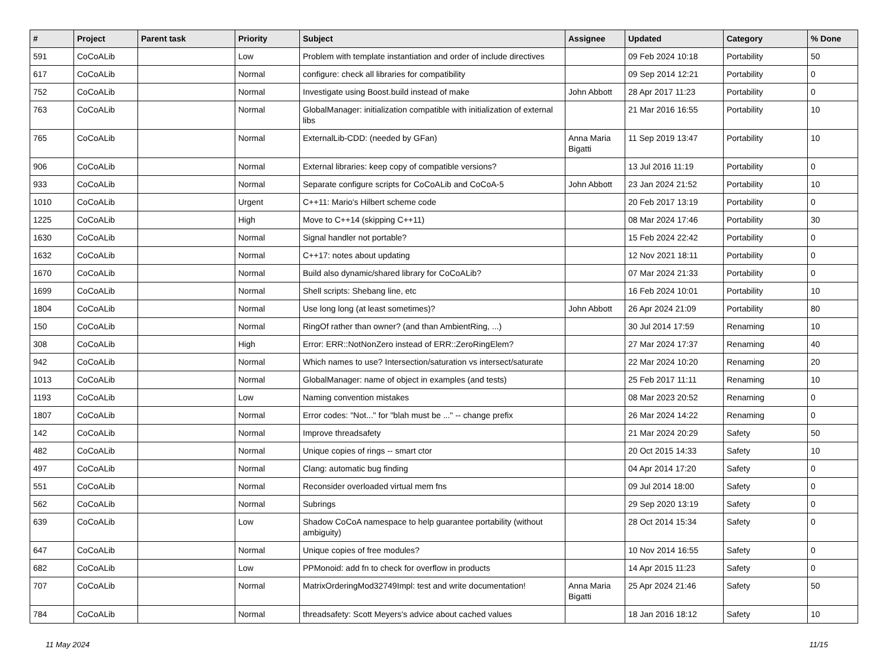| # | Project | Parent task | Priority | Subject | Assignee | Updated | Category | % Done |
| --- | --- | --- | --- | --- | --- | --- | --- | --- |
| 591 | CoCoALib | | Low | Problem with template instantiation and order of include directives | | 09 Feb 2024 10:18 | Portability | 50 |
| 617 | CoCoALib | | Normal | configure: check all libraries for compatibility | | 09 Sep 2014 12:21 | Portability | 0 |
| 752 | CoCoALib | | Normal | Investigate using Boost.build instead of make | John Abbott | 28 Apr 2017 11:23 | Portability | 0 |
| 763 | CoCoALib | | Normal | GlobalManager: initialization compatible with initialization of external libs | | 21 Mar 2016 16:55 | Portability | 10 |
| 765 | CoCoALib | | Normal | ExternalLib-CDD: (needed by GFan) | Anna Maria Bigatti | 11 Sep 2019 13:47 | Portability | 10 |
| 906 | CoCoALib | | Normal | External libraries: keep copy of compatible versions? | | 13 Jul 2016 11:19 | Portability | 0 |
| 933 | CoCoALib | | Normal | Separate configure scripts for CoCoALib and CoCoA-5 | John Abbott | 23 Jan 2024 21:52 | Portability | 10 |
| 1010 | CoCoALib | | Urgent | C++11: Mario's Hilbert scheme code | | 20 Feb 2017 13:19 | Portability | 0 |
| 1225 | CoCoALib | | High | Move to C++14 (skipping C++11) | | 08 Mar 2024 17:46 | Portability | 30 |
| 1630 | CoCoALib | | Normal | Signal handler not portable? | | 15 Feb 2024 22:42 | Portability | 0 |
| 1632 | CoCoALib | | Normal | C++17: notes about updating | | 12 Nov 2021 18:11 | Portability | 0 |
| 1670 | CoCoALib | | Normal | Build also dynamic/shared library for CoCoALib? | | 07 Mar 2024 21:33 | Portability | 0 |
| 1699 | CoCoALib | | Normal | Shell scripts: Shebang line, etc | | 16 Feb 2024 10:01 | Portability | 10 |
| 1804 | CoCoALib | | Normal | Use long long (at least sometimes)? | John Abbott | 26 Apr 2024 21:09 | Portability | 80 |
| 150 | CoCoALib | | Normal | RingOf rather than owner? (and than AmbientRing, ...) | | 30 Jul 2014 17:59 | Renaming | 10 |
| 308 | CoCoALib | | High | Error: ERR::NotNonZero instead of ERR::ZeroRingElem? | | 27 Mar 2024 17:37 | Renaming | 40 |
| 942 | CoCoALib | | Normal | Which names to use? Intersection/saturation vs intersect/saturate | | 22 Mar 2024 10:20 | Renaming | 20 |
| 1013 | CoCoALib | | Normal | GlobalManager: name of object in examples (and tests) | | 25 Feb 2017 11:11 | Renaming | 10 |
| 1193 | CoCoALib | | Low | Naming convention mistakes | | 08 Mar 2023 20:52 | Renaming | 0 |
| 1807 | CoCoALib | | Normal | Error codes: "Not..." for "blah must be ..." -- change prefix | | 26 Mar 2024 14:22 | Renaming | 0 |
| 142 | CoCoALib | | Normal | Improve threadsafety | | 21 Mar 2024 20:29 | Safety | 50 |
| 482 | CoCoALib | | Normal | Unique copies of rings -- smart ctor | | 20 Oct 2015 14:33 | Safety | 10 |
| 497 | CoCoALib | | Normal | Clang: automatic bug finding | | 04 Apr 2014 17:20 | Safety | 0 |
| 551 | CoCoALib | | Normal | Reconsider overloaded virtual mem fns | | 09 Jul 2014 18:00 | Safety | 0 |
| 562 | CoCoALib | | Normal | Subrings | | 29 Sep 2020 13:19 | Safety | 0 |
| 639 | CoCoALib | | Low | Shadow CoCoA namespace to help guarantee portability (without ambiguity) | | 28 Oct 2014 15:34 | Safety | 0 |
| 647 | CoCoALib | | Normal | Unique copies of free modules? | | 10 Nov 2014 16:55 | Safety | 0 |
| 682 | CoCoALib | | Low | PPMonoid: add fn to check for overflow in products | | 14 Apr 2015 11:23 | Safety | 0 |
| 707 | CoCoALib | | Normal | MatrixOrderingMod32749Impl: test and write documentation! | Anna Maria Bigatti | 25 Apr 2024 21:46 | Safety | 50 |
| 784 | CoCoALib | | Normal | threadsafety: Scott Meyers's advice about cached values | | 18 Jan 2016 18:12 | Safety | 10 |
11 May 2024 11/15